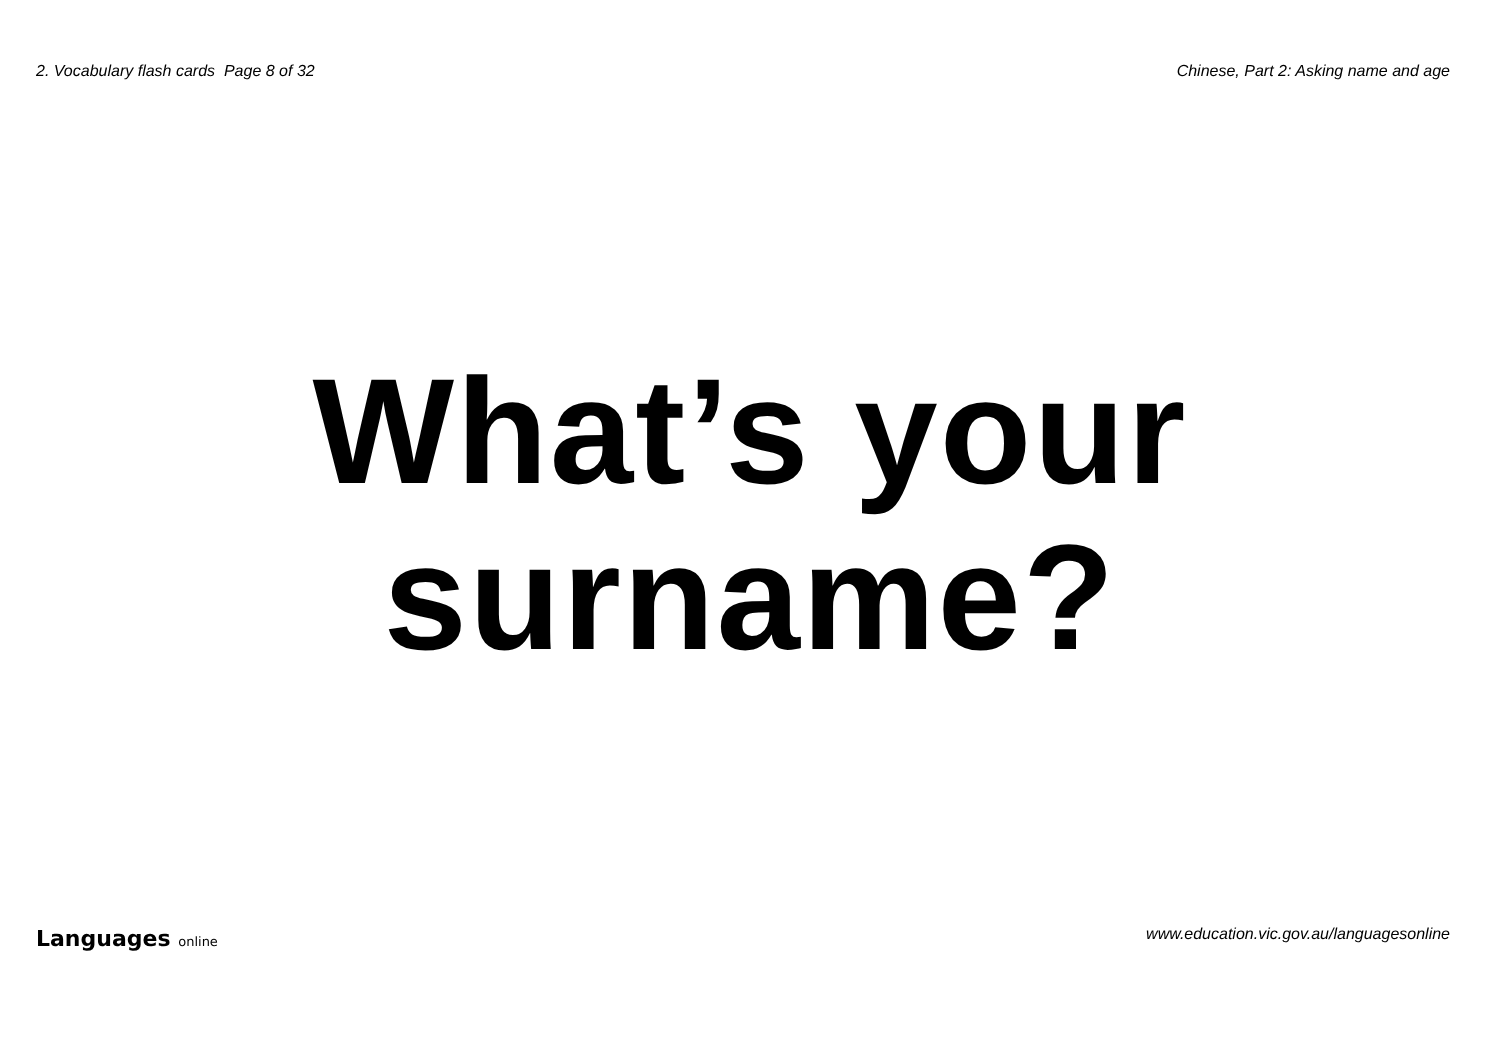2. Vocabulary flash cards Page 8 of 32 Chinese, Part 2: Asking name and age
What’s your
surname?
Languages online www.education.vic.gov.au/languagesonline